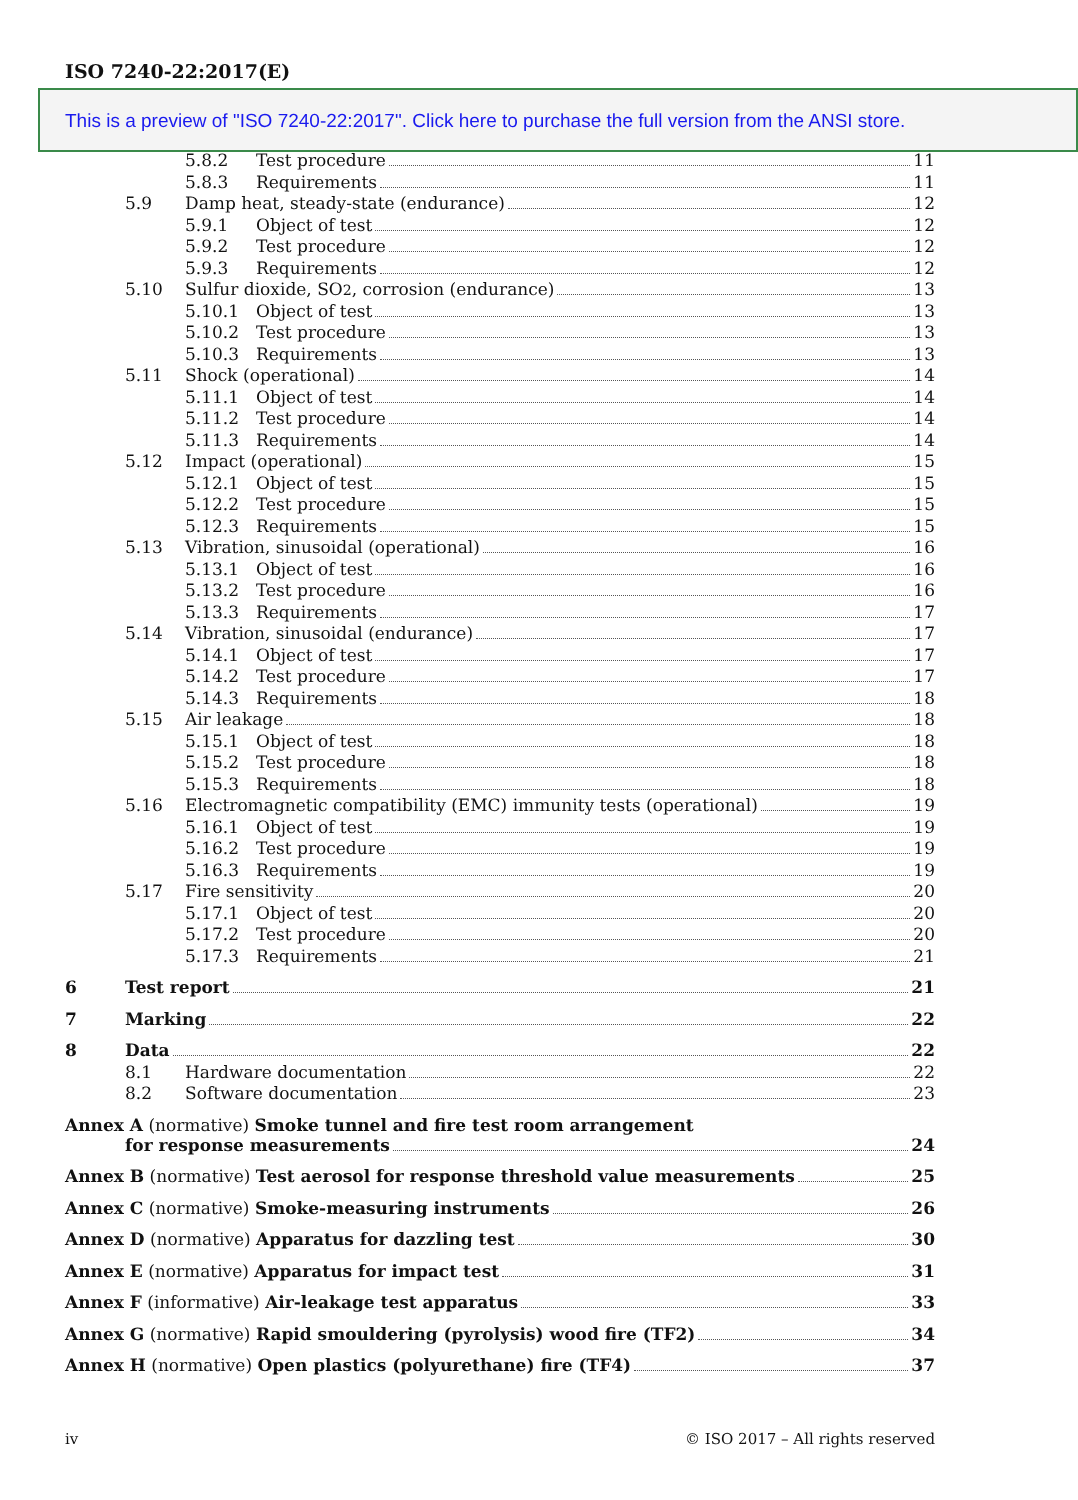ISO 7240-22:2017(E)
5.8.2 Test procedure 11
5.8.3 Requirements 11
5.9 Damp heat, steady-state (endurance) 12
5.9.1 Object of test 12
5.9.2 Test procedure 12
5.9.3 Requirements 12
5.10 Sulfur dioxide, SO<sub>2</sub>, corrosion (endurance) 13
5.10.1 Object of test 13
5.10.2 Test procedure 13
5.10.3 Requirements 13
5.11 Shock (operational) 14
5.11.1 Object of test 14
5.11.2 Test procedure 14
5.11.3 Requirements 14
5.12 Impact (operational) 15
5.12.1 Object of test 15
5.12.2 Test procedure 15
5.12.3 Requirements 15
5.13 Vibration, sinusoidal (operational) 16
5.13.1 Object of test 16
5.13.2 Test procedure 16
5.13.3 Requirements 17
5.14 Vibration, sinusoidal (endurance) 17
5.14.1 Object of test 17
5.14.2 Test procedure 17
5.14.3 Requirements 18
5.15 Air leakage 18
5.15.1 Object of test 18
5.15.2 Test procedure 18
5.15.3 Requirements 18
5.16 Electromagnetic compatibility (EMC) immunity tests (operational) 19
5.16.1 Object of test 19
5.16.2 Test procedure 19
5.16.3 Requirements 19
5.17 Fire sensitivity 20
5.17.1 Object of test 20
5.17.2 Test procedure 20
5.17.3 Requirements 21
6 Test report 21
7 Marking 22
8 Data 22
8.1 Hardware documentation 22
8.2 Software documentation 23
Annex A (normative) Smoke tunnel and fire test room arrangement
for response measurements 24
Annex B (normative) Test aerosol for response threshold value measurements 25
Annex C (normative) Smoke-measuring instruments 26
Annex D (normative) Apparatus for dazzling test 30
Annex E (normative) Apparatus for impact test 31
Annex F (informative) Air-leakage test apparatus 33
Annex G (normative) Rapid smouldering (pyrolysis) wood fire (TF2) 34
Annex H (normative) Open plastics (polyurethane) fire (TF4) 37
This is a preview of "ISO 7240-22:2017". Click here to purchase the full version from the ANSI store.
iv © ISO 2017 – All rights reserved